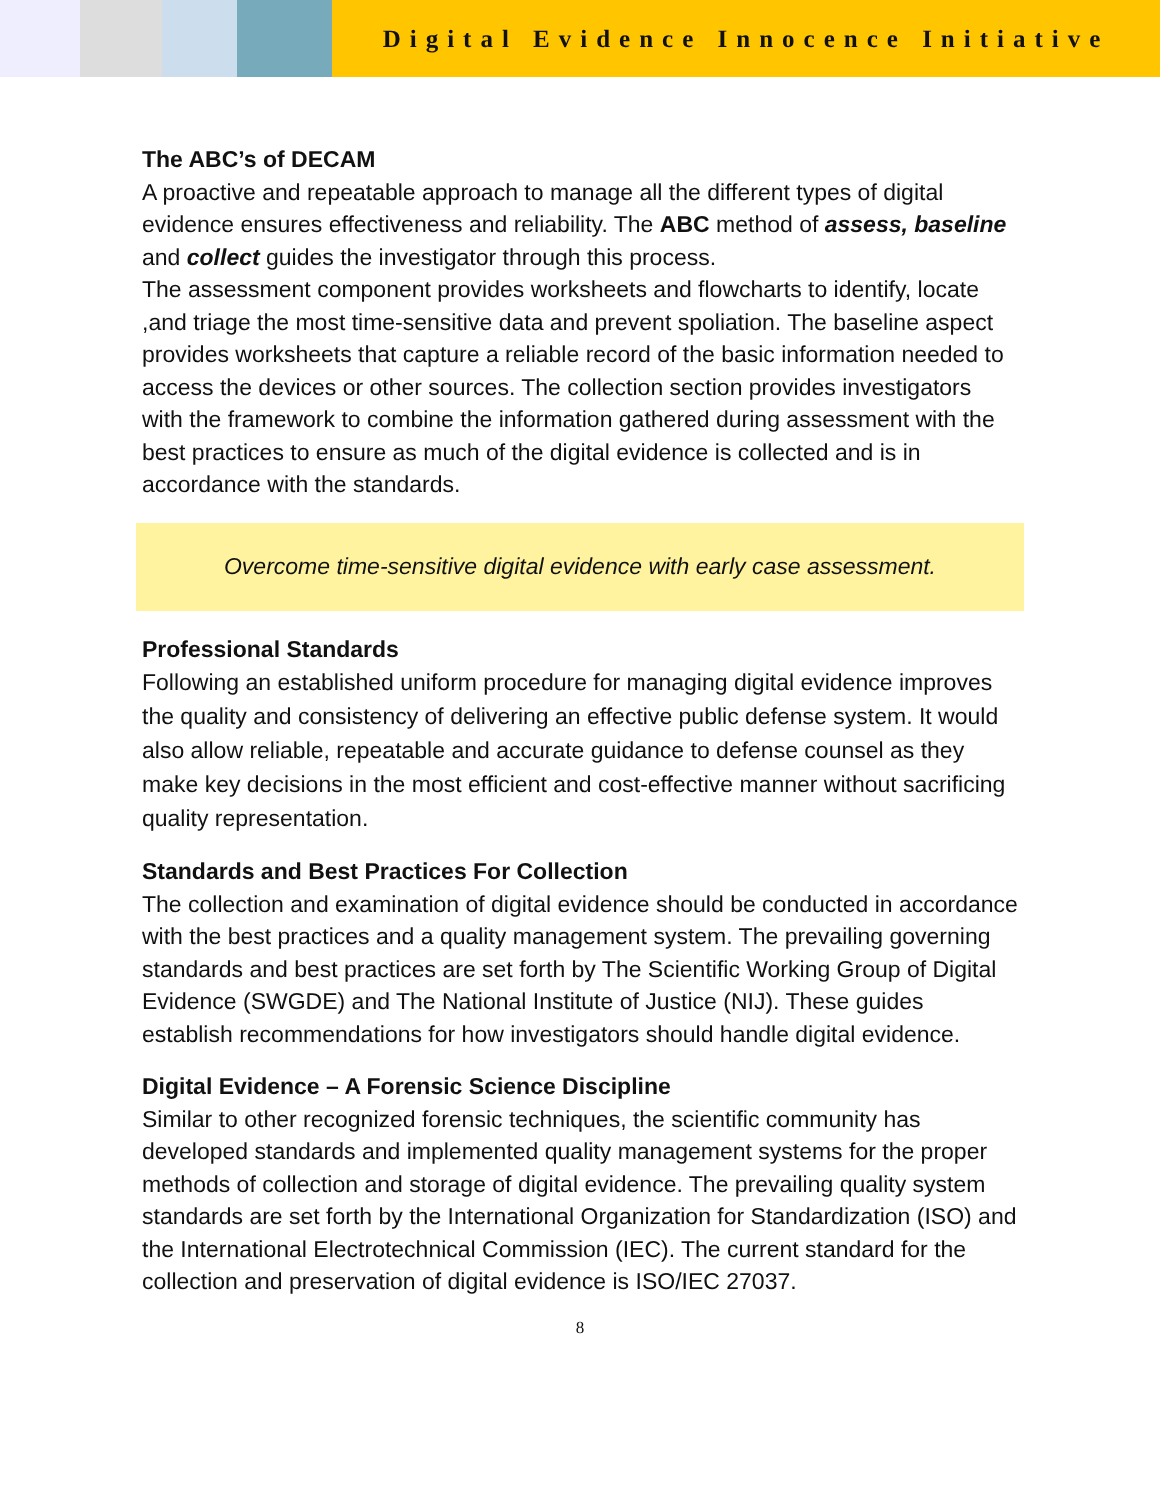Digital Evidence Innocence Initiative
The ABC’s of DECAM
A proactive and repeatable approach to manage all the different types of digital evidence ensures effectiveness and reliability. The ABC method of assess, baseline and collect guides the investigator through this process.
The assessment component provides worksheets and flowcharts to identify, locate ,and triage the most time-sensitive data and prevent spoliation. The baseline aspect provides worksheets that capture a reliable record of the basic information needed to access the devices or other sources. The collection section provides investigators with the framework to combine the information gathered during assessment with the best practices to ensure as much of the digital evidence is collected and is in accordance with the standards.
Overcome time-sensitive digital evidence with early case assessment.
Professional Standards
Following an established uniform procedure for managing digital evidence improves the quality and consistency of delivering an effective public defense system. It would also allow reliable, repeatable and accurate guidance to defense counsel as they make key decisions in the most efficient and cost-effective manner without sacrificing quality representation.
Standards and Best Practices For Collection
The collection and examination of digital evidence should be conducted in accordance with the best practices and a quality management system. The prevailing governing standards and best practices are set forth by The Scientific Working Group of Digital Evidence (SWGDE) and The National Institute of Justice (NIJ). These guides establish recommendations for how investigators should handle digital evidence.
Digital Evidence – A Forensic Science Discipline
Similar to other recognized forensic techniques, the scientific community has developed standards and implemented quality management systems for the proper methods of collection and storage of digital evidence. The prevailing quality system standards are set forth by the International Organization for Standardization (ISO) and the International Electrotechnical Commission (IEC). The current standard for the collection and preservation of digital evidence is ISO/IEC 27037.
8